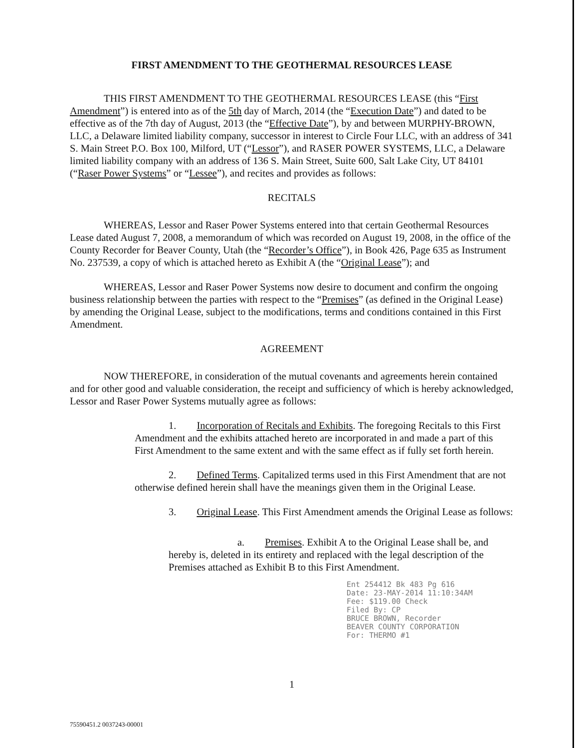FIRST AMENDMENT TO THE GEOTHERMAL RESOURCES LEASE
THIS FIRST AMENDMENT TO THE GEOTHERMAL RESOURCES LEASE (this “First Amendment”) is entered into as of the 5th day of March, 2014 (the “Execution Date”) and dated to be effective as of the 7th day of August, 2013 (the “Effective Date”), by and between MURPHY-BROWN, LLC, a Delaware limited liability company, successor in interest to Circle Four LLC, with an address of 341 S. Main Street P.O. Box 100, Milford, UT (“Lessor”), and RASER POWER SYSTEMS, LLC, a Delaware limited liability company with an address of 136 S. Main Street, Suite 600, Salt Lake City, UT 84101 (“Raser Power Systems” or “Lessee”), and recites and provides as follows:
RECITALS
WHEREAS, Lessor and Raser Power Systems entered into that certain Geothermal Resources Lease dated August 7, 2008, a memorandum of which was recorded on August 19, 2008, in the office of the County Recorder for Beaver County, Utah (the “Recorder’s Office”), in Book 426, Page 635 as Instrument No. 237539, a copy of which is attached hereto as Exhibit A (the “Original Lease”); and
WHEREAS, Lessor and Raser Power Systems now desire to document and confirm the ongoing business relationship between the parties with respect to the “Premises” (as defined in the Original Lease) by amending the Original Lease, subject to the modifications, terms and conditions contained in this First Amendment.
AGREEMENT
NOW THEREFORE, in consideration of the mutual covenants and agreements herein contained and for other good and valuable consideration, the receipt and sufficiency of which is hereby acknowledged, Lessor and Raser Power Systems mutually agree as follows:
1. Incorporation of Recitals and Exhibits. The foregoing Recitals to this First Amendment and the exhibits attached hereto are incorporated in and made a part of this First Amendment to the same extent and with the same effect as if fully set forth herein.
2. Defined Terms. Capitalized terms used in this First Amendment that are not otherwise defined herein shall have the meanings given them in the Original Lease.
3. Original Lease. This First Amendment amends the Original Lease as follows:
a. Premises. Exhibit A to the Original Lease shall be, and hereby is, deleted in its entirety and replaced with the legal description of the Premises attached as Exhibit B to this First Amendment.
Ent 254412 Bk 483 Pg 616
Date: 23-MAY-2014 11:10:34AM
Fee: $119.00 Check
Filed By: CP
BRUCE BROWN, Recorder
BEAVER COUNTY CORPORATION
For: THERMO #1
1
75590451.2 0037243-00001